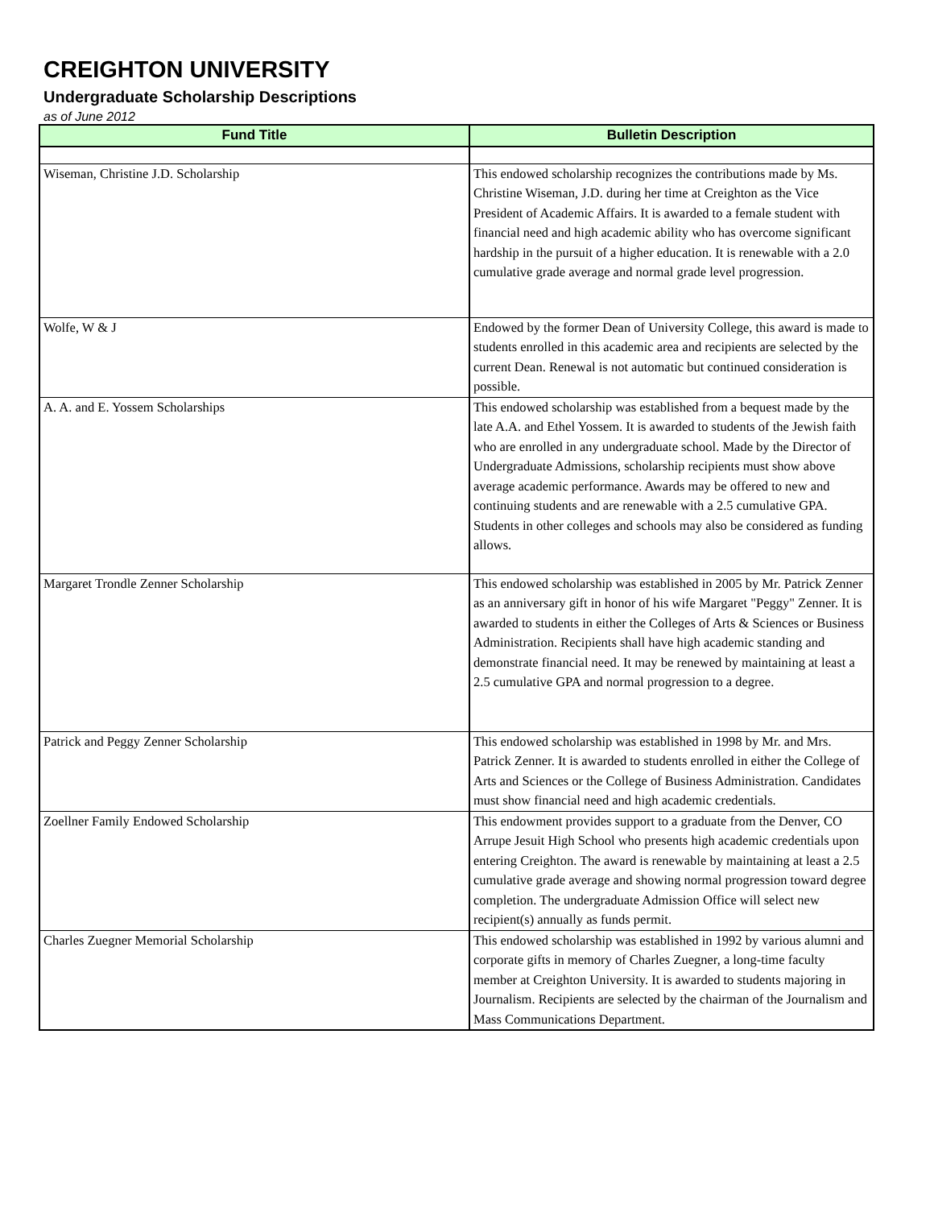CREIGHTON UNIVERSITY
Undergraduate Scholarship Descriptions
as of June 2012
| Fund Title | Bulletin Description |
| --- | --- |
| Wiseman, Christine J.D. Scholarship | This endowed scholarship recognizes the contributions made by Ms. Christine Wiseman, J.D. during her time at Creighton as the Vice President of Academic Affairs. It is awarded to a female student with financial need and high academic ability who has overcome significant hardship in the pursuit of a higher education. It is renewable with a 2.0 cumulative grade average and normal grade level progression. |
| Wolfe, W & J | Endowed by the former Dean of University College, this award is made to students enrolled in this academic area and recipients are selected by the current Dean. Renewal is not automatic but continued consideration is possible. |
| A. A. and E. Yossem Scholarships | This endowed scholarship was established from a bequest made by the late A.A. and Ethel Yossem. It is awarded to students of the Jewish faith who are enrolled in any undergraduate school. Made by the Director of Undergraduate Admissions, scholarship recipients must show above average academic performance. Awards may be offered to new and continuing students and are renewable with a 2.5 cumulative GPA. Students in other colleges and schools may also be considered as funding allows. |
| Margaret Trondle Zenner Scholarship | This endowed scholarship was established in 2005 by Mr. Patrick Zenner as an anniversary gift in honor of his wife Margaret "Peggy" Zenner. It is awarded to students in either the Colleges of Arts & Sciences or Business Administration. Recipients shall have high academic standing and demonstrate financial need. It may be renewed by maintaining at least a 2.5 cumulative GPA and normal progression to a degree. |
| Patrick and Peggy Zenner Scholarship | This endowed scholarship was established in 1998 by Mr. and Mrs. Patrick Zenner. It is awarded to students enrolled in either the College of Arts and Sciences or the College of Business Administration. Candidates must show financial need and high academic credentials. |
| Zoellner Family Endowed Scholarship | This endowment provides support to a graduate from the Denver, CO Arrupe Jesuit High School who presents high academic credentials upon entering Creighton. The award is renewable by maintaining at least a 2.5 cumulative grade average and showing normal progression toward degree completion. The undergraduate Admission Office will select new recipient(s) annually as funds permit. |
| Charles Zuegner Memorial Scholarship | This endowed scholarship was established in 1992 by various alumni and corporate gifts in memory of Charles Zuegner, a long-time faculty member at Creighton University. It is awarded to students majoring in Journalism. Recipients are selected by the chairman of the Journalism and Mass Communications Department. |